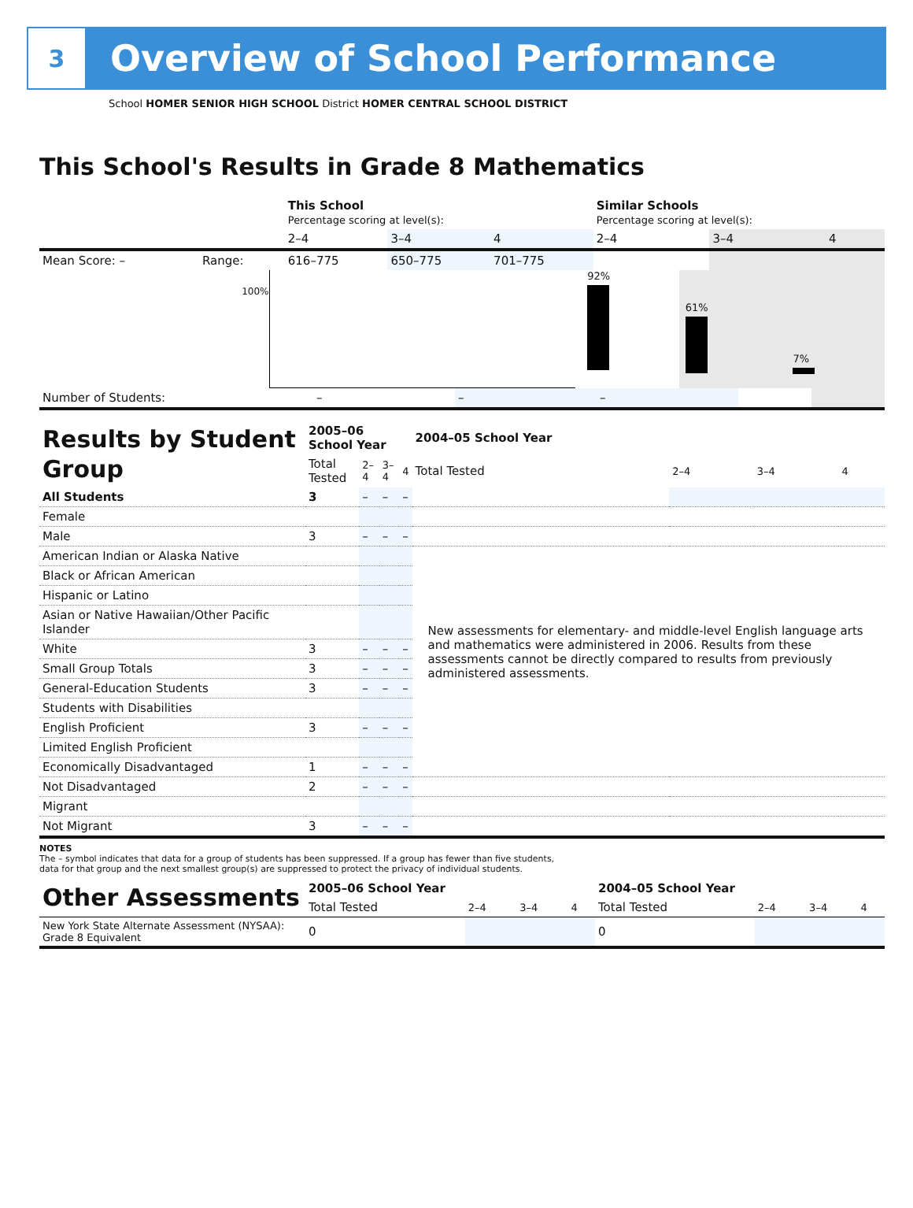3
Overview of School Performance
School HOMER SENIOR HIGH SCHOOL District HOMER CENTRAL SCHOOL DISTRICT
This School's Results in Grade 8 Mathematics
| | | This School Percentage scoring at level(s): | | | Similar Schools Percentage scoring at level(s): | | |
| | | 2–4 | 3–4 | 4 | 2–4 | 3–4 | 4 |
| Mean Score: – | Range: | 616–775 | 650–775 | 701–775 | | | |
100%
92%
61%
7%
| Number of Students: | – | – | – | | |
| Results by Student Group | 2005–06 School Year | | | | 2004–05 School Year | | | |
| | Total Tested | 2–4 | 3–4 | 4 | Total Tested | 2–4 | 3–4 | 4 |
| All Students | 3 | – | – | – | | | | |
| Female | | | | | | | | |
| Male | 3 | – | – | – | | | | |
| American Indian or Alaska Native | | | | | New assessments for elementary- and middle-level English language arts and mathematics were administered in 2006. Results from these assessments cannot be directly compared to results from previously administered assessments. | | | |
| Black or African American | | | | | | | | |
| Hispanic or Latino | | | | | | | | |
| Asian or Native Hawaiian/Other Pacific Islander | | | | | | | | |
| White | 3 | – | – | – | | | | |
| Small Group Totals | 3 | – | – | – | | | | |
| General-Education Students | 3 | – | – | – | | | | |
| Students with Disabilities | | | | | | | | |
| English Proficient | 3 | – | – | – | | | | |
| Limited English Proficient | | | | | | | | |
| Economically Disadvantaged | 1 | – | – | – | | | | |
| Not Disadvantaged | 2 | – | – | – | | | | |
| Migrant | | | | | | | | |
| Not Migrant | 3 | – | – | – | | | | |
NOTES
The – symbol indicates that data for a group of students has been suppressed. If a group has fewer than five students,
data for that group and the next smallest group(s) are suppressed to protect the privacy of individual students.
| Other Assessments | 2005–06 School Year | | | | 2004–05 School Year | | | |
| | Total Tested | 2–4 | 3–4 | 4 | Total Tested | 2–4 | 3–4 | 4 |
| New York State Alternate Assessment (NYSAA): Grade 8 Equivalent | 0 | | | | 0 | | | |